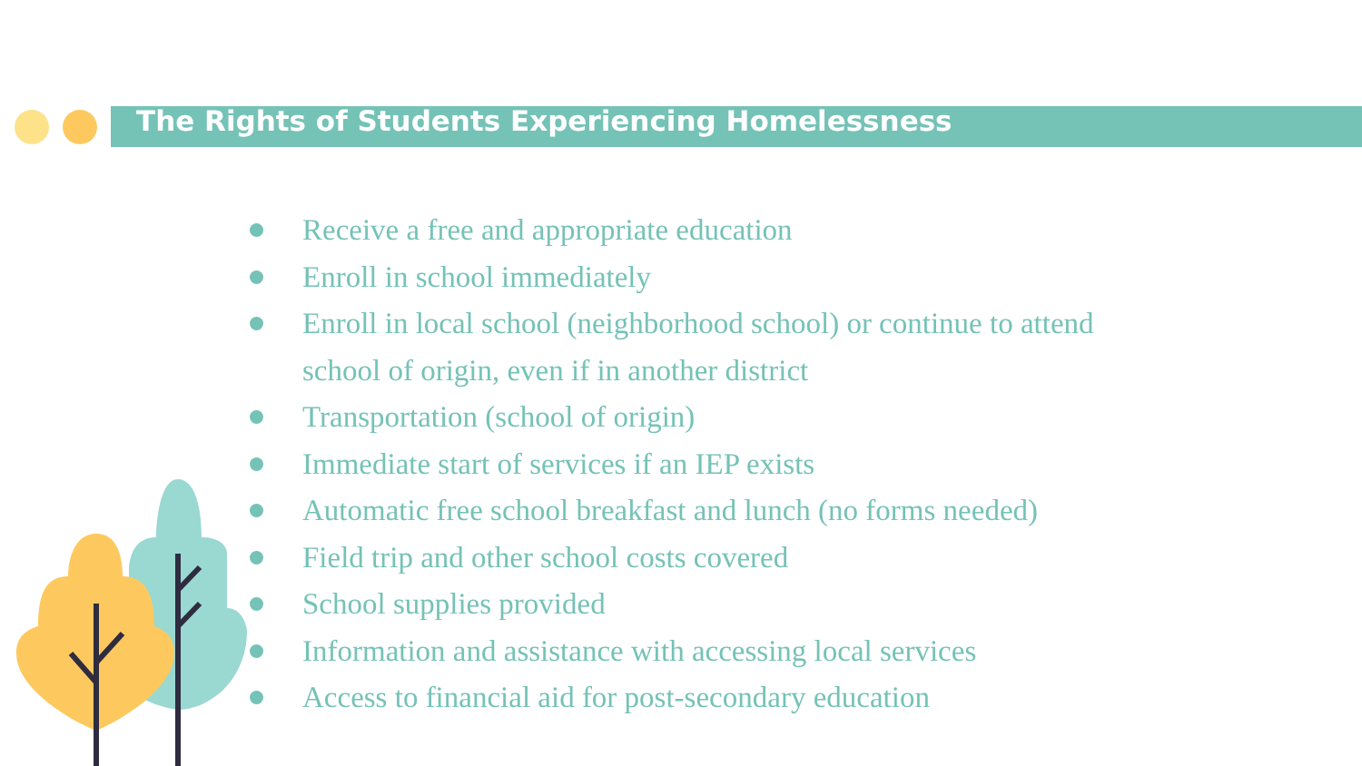The Rights of Students Experiencing Homelessness
Receive a free and appropriate education
Enroll in school immediately
Enroll in local school (neighborhood school) or continue to attend school of origin, even if in another district
Transportation (school of origin)
Immediate start of services if an IEP exists
Automatic free school breakfast and lunch (no forms needed)
Field trip and other school costs covered
School supplies provided
Information and assistance with accessing local services
Access to financial aid for post-secondary education